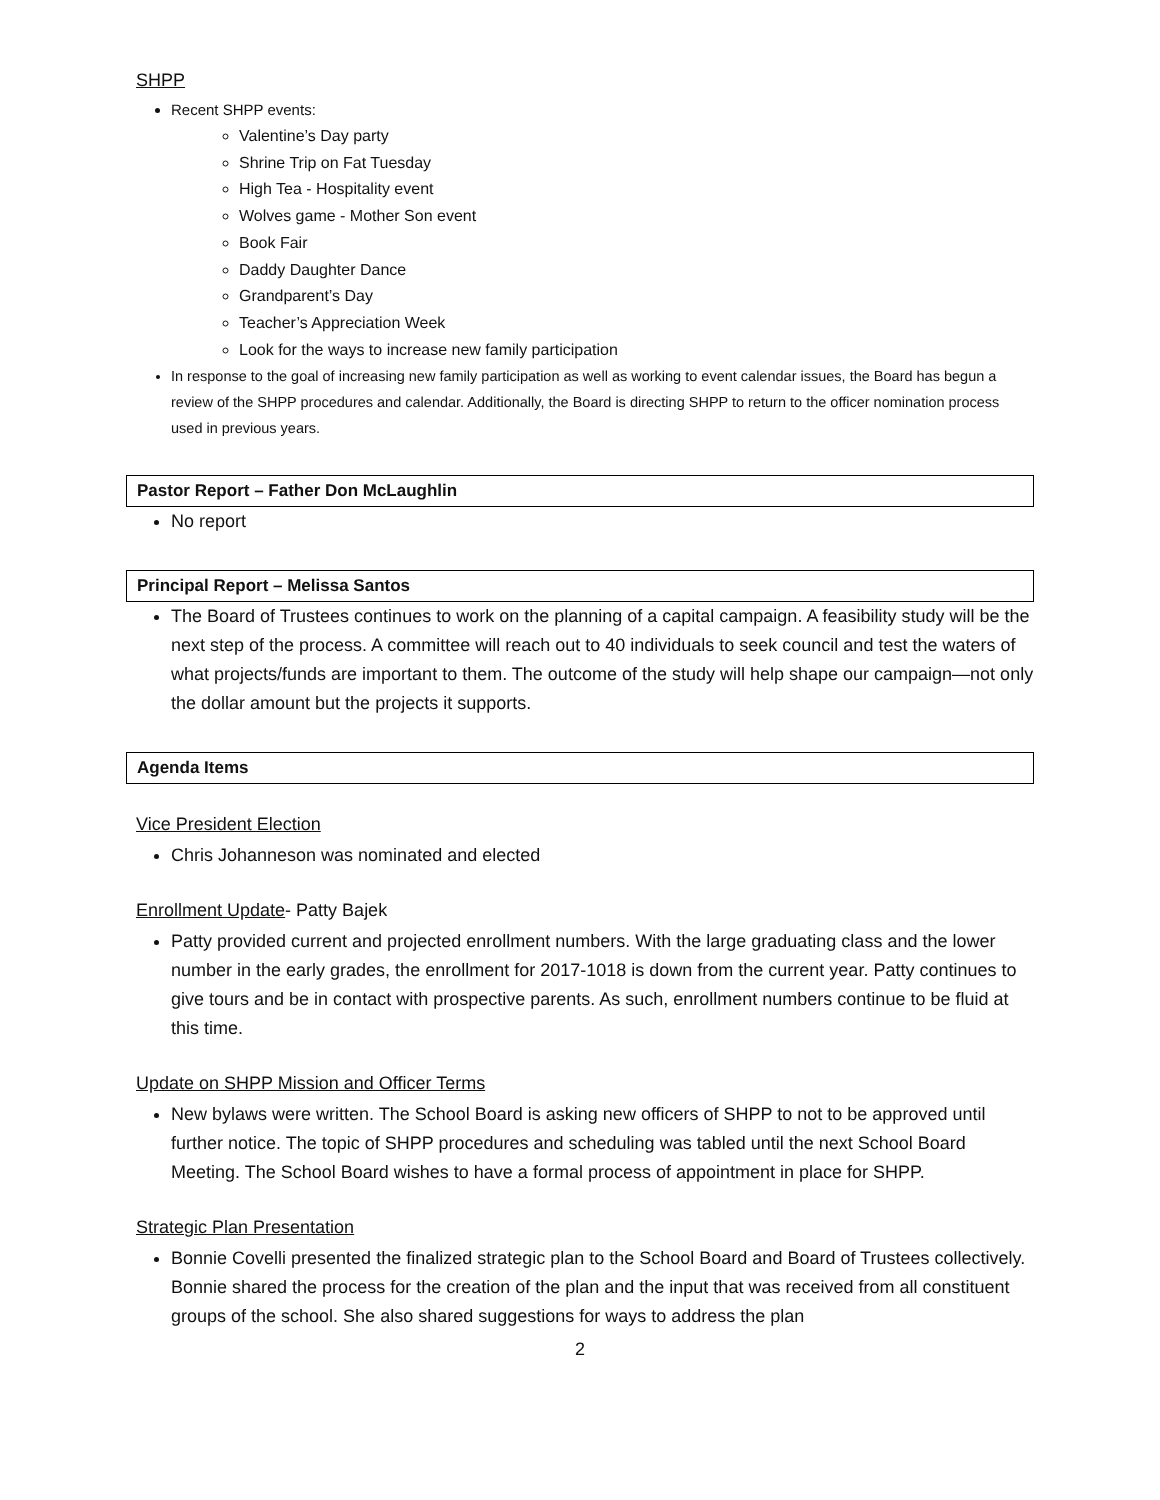SHPP
Recent SHPP events:
Valentine’s Day party
Shrine Trip on Fat Tuesday
High Tea - Hospitality event
Wolves game - Mother Son event
Book Fair
Daddy Daughter Dance
Grandparent’s Day
Teacher’s Appreciation Week
Look for the ways to increase new family participation
In response to the goal of increasing new family participation as well as working to event calendar issues, the Board has begun a review of the SHPP procedures and calendar. Additionally, the Board is directing SHPP to return to the officer nomination process used in previous years.
Pastor Report – Father Don McLaughlin
No report
Principal Report – Melissa Santos
The Board of Trustees continues to work on the planning of a capital campaign. A feasibility study will be the next step of the process. A committee will reach out to 40 individuals to seek council and test the waters of what projects/funds are important to them. The outcome of the study will help shape our campaign—not only the dollar amount but the projects it supports.
Agenda Items
Vice President Election
Chris Johanneson was nominated and elected
Enrollment Update- Patty Bajek
Patty provided current and projected enrollment numbers. With the large graduating class and the lower number in the early grades, the enrollment for 2017-1018 is down from the current year. Patty continues to give tours and be in contact with prospective parents. As such, enrollment numbers continue to be fluid at this time.
Update on SHPP Mission and Officer Terms
New bylaws were written. The School Board is asking new officers of SHPP to not to be approved until further notice. The topic of SHPP procedures and scheduling was tabled until the next School Board Meeting. The School Board wishes to have a formal process of appointment in place for SHPP.
Strategic Plan Presentation
Bonnie Covelli presented the finalized strategic plan to the School Board and Board of Trustees collectively. Bonnie shared the process for the creation of the plan and the input that was received from all constituent groups of the school. She also shared suggestions for ways to address the plan
2